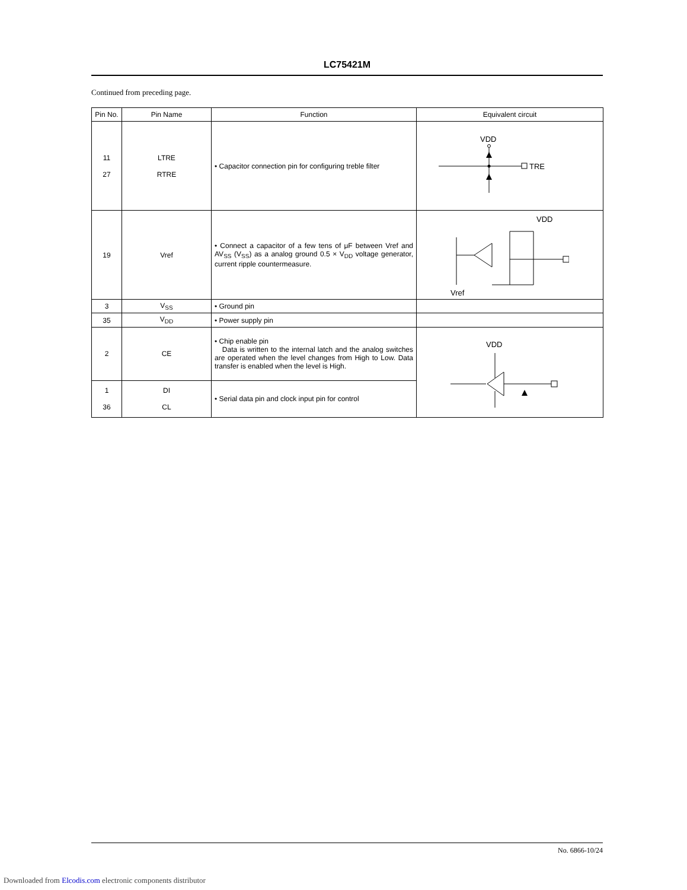LC75421M
Continued from preceding page.
| Pin No. | Pin Name | Function | Equivalent circuit |
| --- | --- | --- | --- |
| 11 27 | LTRE RTRE | • Capacitor connection pin for configuring treble filter | VDD TRE |
| 19 | Vref | • Connect a capacitor of a few tens of μF between Vref and AV<sub>SS</sub> (V<sub>SS</sub>) as a analog ground 0.5 × V<sub>DD</sub> voltage generator, current ripple countermeasure. | VDD Vref |
| 3 | V<sub>SS</sub> | • Ground pin | |
| 35 | V<sub>DD</sub> | • Power supply pin | |
| 2 | CE | • Chip enable pin Data is written to the internal latch and the analog switches are operated when the level changes from High to Low. Data transfer is enabled when the level is High. | VDD |
| 1 36 | DI CL | • Serial data pin and clock input pin for control | |
No. 6866-10/24
Downloaded from Elcodis.com electronic components distributor